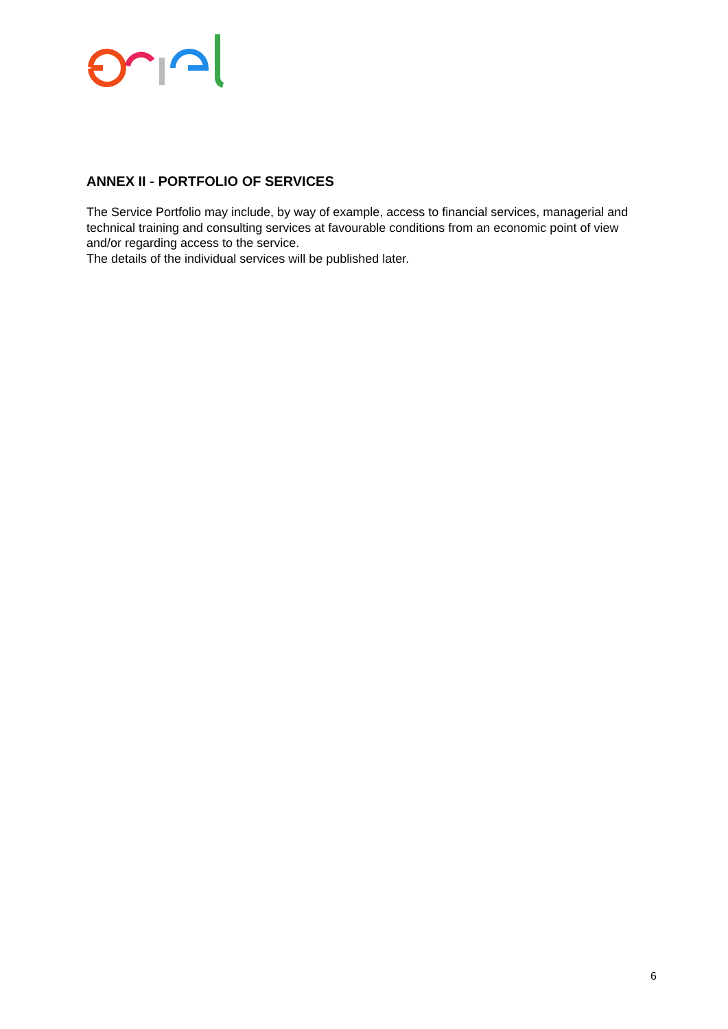ANNEX II - PORTFOLIO OF SERVICES
The Service Portfolio may include, by way of example, access to financial services, managerial and technical training and consulting services at favourable conditions from an economic point of view and/or regarding access to the service.
The details of the individual services will be published later.
6